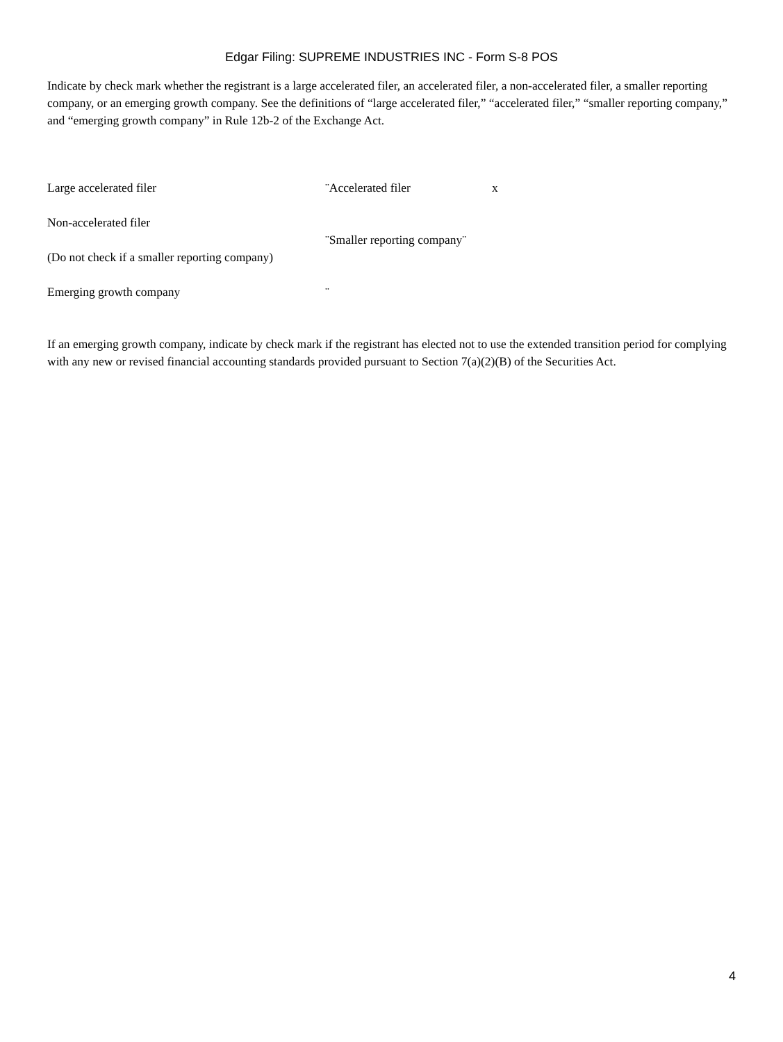Edgar Filing: SUPREME INDUSTRIES INC - Form S-8 POS
Indicate by check mark whether the registrant is a large accelerated filer, an accelerated filer, a non-accelerated filer, a smaller reporting company, or an emerging growth company. See the definitions of “large accelerated filer,” “accelerated filer,” “smaller reporting company,” and “emerging growth company” in Rule 12b-2 of the Exchange Act.
| Large accelerated filer | ¨Accelerated filer | x |
| Non-accelerated filer (Do not check if a smaller reporting company) | ¨Smaller reporting company¨ | |
| Emerging growth company | ¨ | |
If an emerging growth company, indicate by check mark if the registrant has elected not to use the extended transition period for complying with any new or revised financial accounting standards provided pursuant to Section 7(a)(2)(B) of the Securities Act.
4